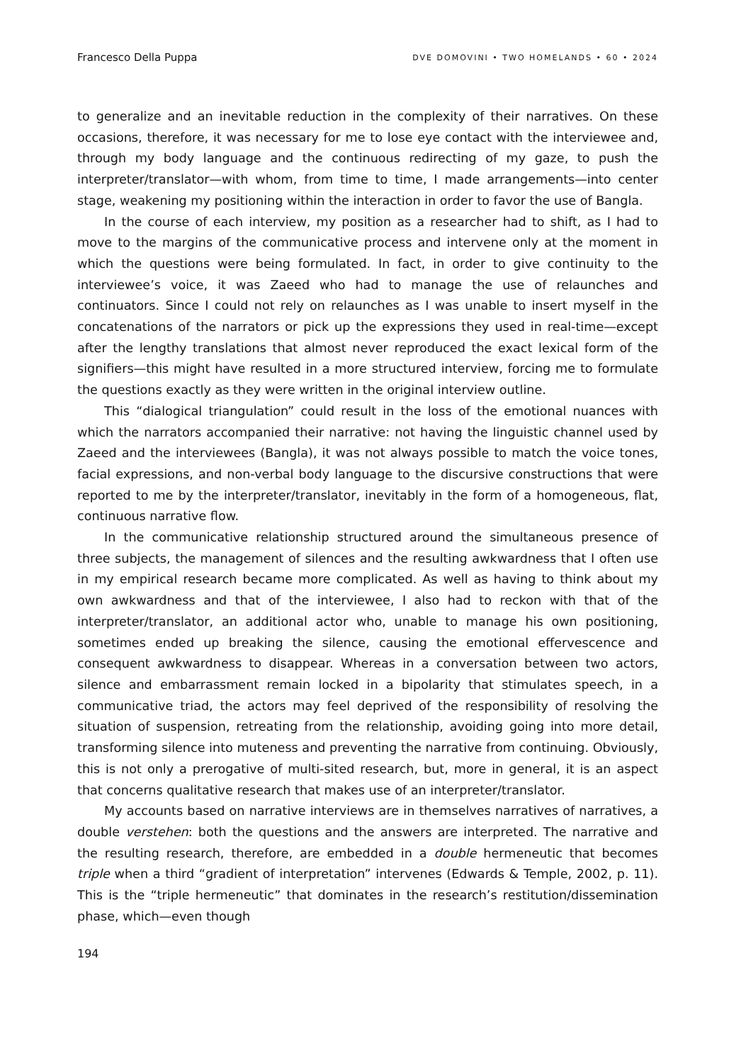Francesco Della Puppa DVE DOMOVINI • TWO HOMELANDS • 60 • 2024
to generalize and an inevitable reduction in the complexity of their narratives. On these occasions, therefore, it was necessary for me to lose eye contact with the interviewee and, through my body language and the continuous redirecting of my gaze, to push the interpreter/translator—with whom, from time to time, I made arrangements—into center stage, weakening my positioning within the interaction in order to favor the use of Bangla.
In the course of each interview, my position as a researcher had to shift, as I had to move to the margins of the communicative process and intervene only at the moment in which the questions were being formulated. In fact, in order to give continuity to the interviewee’s voice, it was Zaeed who had to manage the use of relaunches and continuators. Since I could not rely on relaunches as I was unable to insert myself in the concatenations of the narrators or pick up the expressions they used in real-time—except after the lengthy translations that almost never reproduced the exact lexical form of the signifiers—this might have resulted in a more structured interview, forcing me to formulate the questions exactly as they were written in the original interview outline.
This “dialogical triangulation” could result in the loss of the emotional nuances with which the narrators accompanied their narrative: not having the linguistic channel used by Zaeed and the interviewees (Bangla), it was not always possible to match the voice tones, facial expressions, and non-verbal body language to the discursive constructions that were reported to me by the interpreter/translator, inevitably in the form of a homogeneous, flat, continuous narrative flow.
In the communicative relationship structured around the simultaneous presence of three subjects, the management of silences and the resulting awkwardness that I often use in my empirical research became more complicated. As well as having to think about my own awkwardness and that of the interviewee, I also had to reckon with that of the interpreter/translator, an additional actor who, unable to manage his own positioning, sometimes ended up breaking the silence, causing the emotional effervescence and consequent awkwardness to disappear. Whereas in a conversation between two actors, silence and embarrassment remain locked in a bipolarity that stimulates speech, in a communicative triad, the actors may feel deprived of the responsibility of resolving the situation of suspension, retreating from the relationship, avoiding going into more detail, transforming silence into muteness and preventing the narrative from continuing. Obviously, this is not only a prerogative of multi-sited research, but, more in general, it is an aspect that concerns qualitative research that makes use of an interpreter/translator.
My accounts based on narrative interviews are in themselves narratives of narratives, a double verstehen: both the questions and the answers are interpreted. The narrative and the resulting research, therefore, are embedded in a double hermeneutic that becomes triple when a third “gradient of interpretation” intervenes (Edwards & Temple, 2002, p. 11). This is the “triple hermeneutic” that dominates in the research’s restitution/dissemination phase, which—even though
194